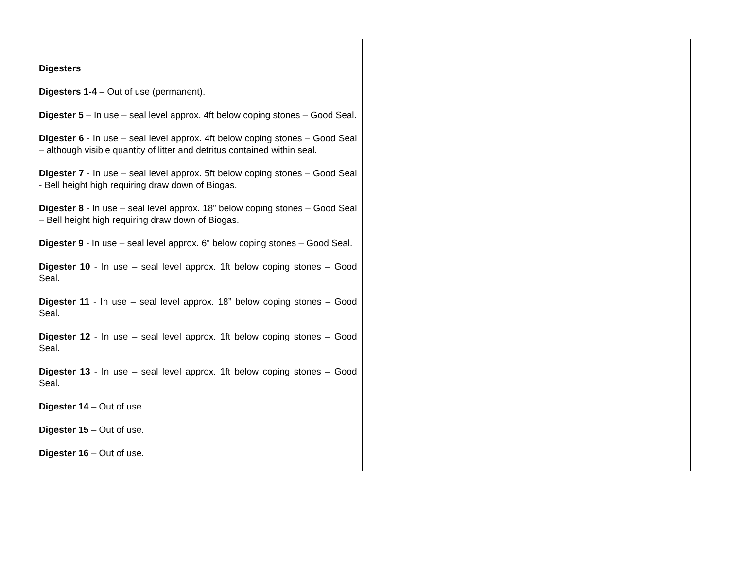| Digesters Digesters 1-4 – Out of use (permanent). Digester 5 – In use – seal level approx. 4ft below coping stones – Good Seal. Digester 6 - In use – seal level approx. 4ft below coping stones – Good Seal – although visible quantity of litter and detritus contained within seal. Digester 7 - In use – seal level approx. 5ft below coping stones – Good Seal - Bell height high requiring draw down of Biogas. Digester 8 - In use – seal level approx. 18” below coping stones – Good Seal – Bell height high requiring draw down of Biogas. Digester 9 - In use – seal level approx. 6” below coping stones – Good Seal. Digester 10 - In use – seal level approx. 1ft below coping stones – Good Seal. Digester 11 - In use – seal level approx. 18” below coping stones – Good Seal. Digester 12 - In use – seal level approx. 1ft below coping stones – Good Seal. Digester 13 - In use – seal level approx. 1ft below coping stones – Good Seal. Digester 14 – Out of use. Digester 15 – Out of use. Digester 16 – Out of use. | |